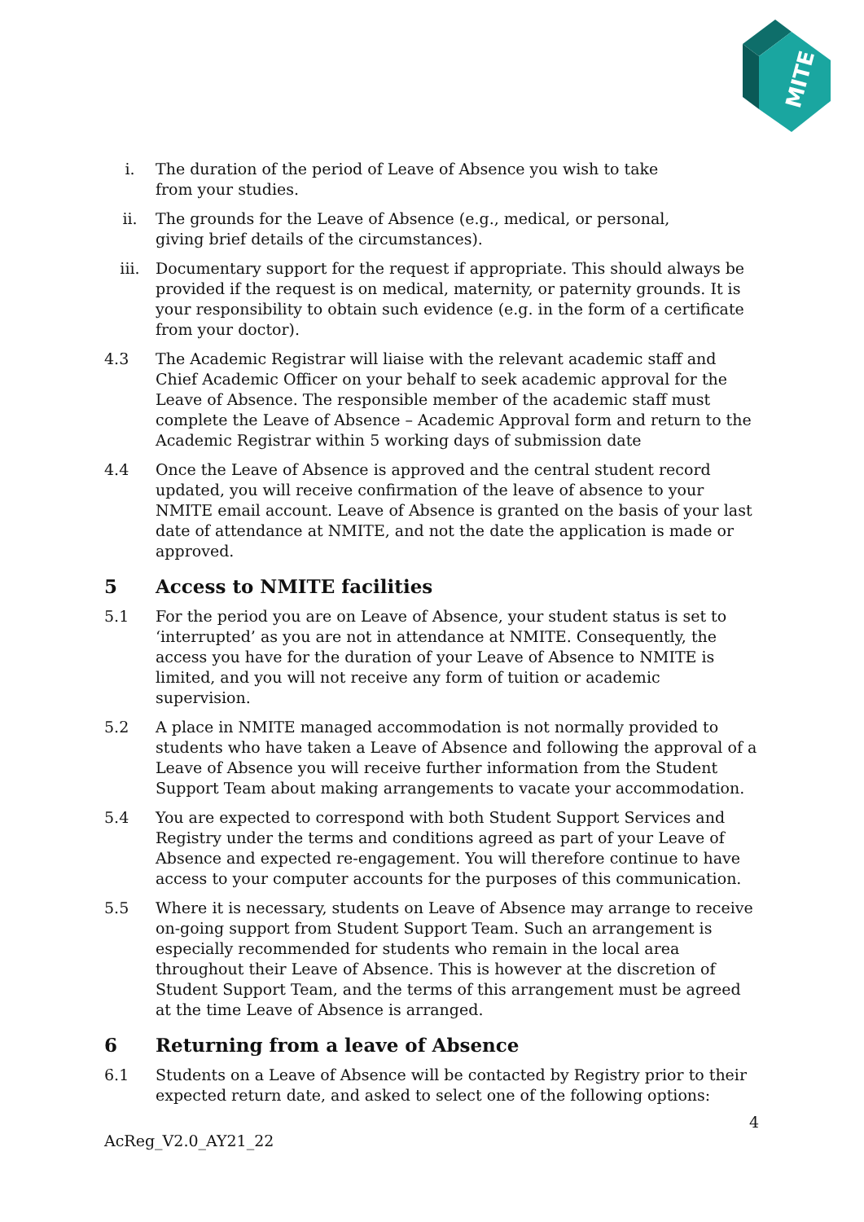MITE
i. The duration of the period of Leave of Absence you wish to take
from your studies.
ii. The grounds for the Leave of Absence (e.g., medical, or personal,
giving brief details of the circumstances).
iii. Documentary support for the request if appropriate. This should always be provided if the request is on medical, maternity, or paternity grounds. It is your responsibility to obtain such evidence (e.g. in the form of a certificate from your doctor).
4.3 The Academic Registrar will liaise with the relevant academic staff and Chief Academic Officer on your behalf to seek academic approval for the Leave of Absence. The responsible member of the academic staff must complete the Leave of Absence – Academic Approval form and return to the Academic Registrar within 5 working days of submission date
4.4 Once the Leave of Absence is approved and the central student record updated, you will receive confirmation of the leave of absence to your NMITE email account. Leave of Absence is granted on the basis of your last date of attendance at NMITE, and not the date the application is made or approved.
5 Access to NMITE facilities
5.1 For the period you are on Leave of Absence, your student status is set to ‘interrupted’ as you are not in attendance at NMITE. Consequently, the access you have for the duration of your Leave of Absence to NMITE is limited, and you will not receive any form of tuition or academic supervision.
5.2 A place in NMITE managed accommodation is not normally provided to students who have taken a Leave of Absence and following the approval of a Leave of Absence you will receive further information from the Student Support Team about making arrangements to vacate your accommodation.
5.4 You are expected to correspond with both Student Support Services and Registry under the terms and conditions agreed as part of your Leave of Absence and expected re-engagement. You will therefore continue to have access to your computer accounts for the purposes of this communication.
5.5 Where it is necessary, students on Leave of Absence may arrange to receive on-going support from Student Support Team. Such an arrangement is especially recommended for students who remain in the local area throughout their Leave of Absence. This is however at the discretion of Student Support Team, and the terms of this arrangement must be agreed at the time Leave of Absence is arranged.
6 Returning from a leave of Absence
6.1 Students on a Leave of Absence will be contacted by Registry prior to their expected return date, and asked to select one of the following options:
4
AcReg_V2.0_AY21_22